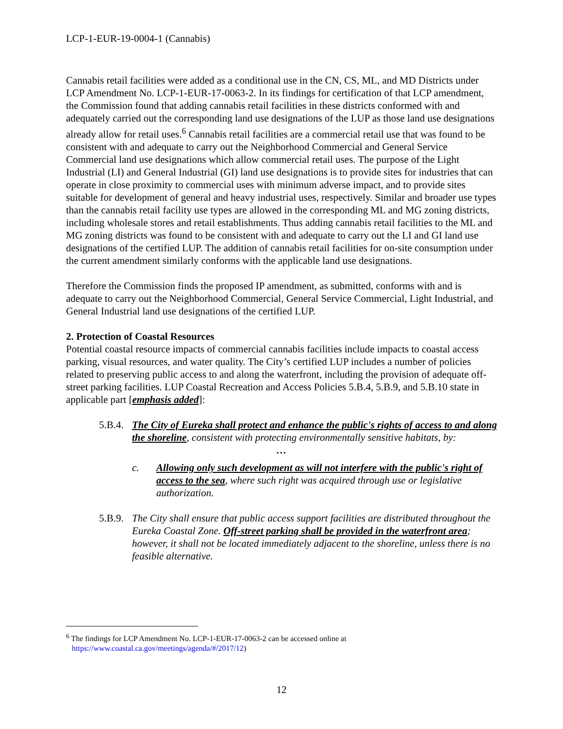LCP-1-EUR-19-0004-1 (Cannabis)
Cannabis retail facilities were added as a conditional use in the CN, CS, ML, and MD Districts under LCP Amendment No. LCP-1-EUR-17-0063-2. In its findings for certification of that LCP amendment, the Commission found that adding cannabis retail facilities in these districts conformed with and adequately carried out the corresponding land use designations of the LUP as those land use designations already allow for retail uses.<sup>6</sup> Cannabis retail facilities are a commercial retail use that was found to be consistent with and adequate to carry out the Neighborhood Commercial and General Service Commercial land use designations which allow commercial retail uses. The purpose of the Light Industrial (LI) and General Industrial (GI) land use designations is to provide sites for industries that can operate in close proximity to commercial uses with minimum adverse impact, and to provide sites suitable for development of general and heavy industrial uses, respectively. Similar and broader use types than the cannabis retail facility use types are allowed in the corresponding ML and MG zoning districts, including wholesale stores and retail establishments. Thus adding cannabis retail facilities to the ML and MG zoning districts was found to be consistent with and adequate to carry out the LI and GI land use designations of the certified LUP. The addition of cannabis retail facilities for on-site consumption under the current amendment similarly conforms with the applicable land use designations.
Therefore the Commission finds the proposed IP amendment, as submitted, conforms with and is adequate to carry out the Neighborhood Commercial, General Service Commercial, Light Industrial, and General Industrial land use designations of the certified LUP.
2. Protection of Coastal Resources
Potential coastal resource impacts of commercial cannabis facilities include impacts to coastal access parking, visual resources, and water quality. The City’s certified LUP includes a number of policies related to preserving public access to and along the waterfront, including the provision of adequate off-street parking facilities. LUP Coastal Recreation and Access Policies 5.B.4, 5.B.9, and 5.B.10 state in applicable part [emphasis added]:
5.B.4. The City of Eureka shall protect and enhance the public's rights of access to and along the shoreline, consistent with protecting environmentally sensitive habitats, by:
…
c. Allowing only such development as will not interfere with the public's right of access to the sea, where such right was acquired through use or legislative authorization.
5.B.9. The City shall ensure that public access support facilities are distributed throughout the Eureka Coastal Zone. Off-street parking shall be provided in the waterfront area; however, it shall not be located immediately adjacent to the shoreline, unless there is no feasible alternative.
<sup>6</sup> The findings for LCP Amendment No. LCP-1-EUR-17-0063-2 can be accessed online at
https://www.coastal.ca.gov/meetings/agenda/#/2017/12)
12